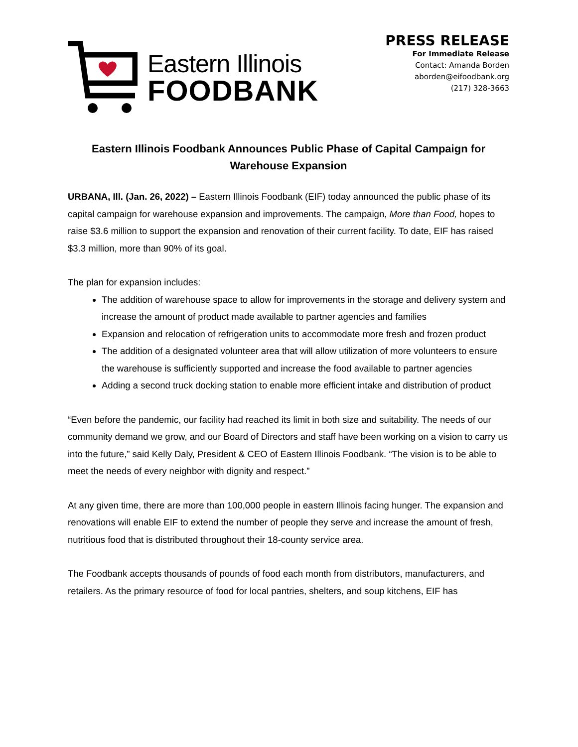Eastern Illinois
FOODBANK
PRESS RELEASE
For Immediate Release
Contact: Amanda Borden
aborden@eifoodbank.org
(217) 328-3663
Eastern Illinois Foodbank Announces Public Phase of Capital Campaign for Warehouse Expansion
URBANA, Ill. (Jan. 26, 2022) – Eastern Illinois Foodbank (EIF) today announced the public phase of its capital campaign for warehouse expansion and improvements. The campaign, More than Food, hopes to raise $3.6 million to support the expansion and renovation of their current facility. To date, EIF has raised $3.3 million, more than 90% of its goal.
The plan for expansion includes:
The addition of warehouse space to allow for improvements in the storage and delivery system and increase the amount of product made available to partner agencies and families
Expansion and relocation of refrigeration units to accommodate more fresh and frozen product
The addition of a designated volunteer area that will allow utilization of more volunteers to ensure the warehouse is sufficiently supported and increase the food available to partner agencies
Adding a second truck docking station to enable more efficient intake and distribution of product
“Even before the pandemic, our facility had reached its limit in both size and suitability. The needs of our community demand we grow, and our Board of Directors and staff have been working on a vision to carry us into the future,” said Kelly Daly, President & CEO of Eastern Illinois Foodbank. “The vision is to be able to meet the needs of every neighbor with dignity and respect.”
At any given time, there are more than 100,000 people in eastern Illinois facing hunger. The expansion and renovations will enable EIF to extend the number of people they serve and increase the amount of fresh, nutritious food that is distributed throughout their 18-county service area.
The Foodbank accepts thousands of pounds of food each month from distributors, manufacturers, and retailers. As the primary resource of food for local pantries, shelters, and soup kitchens, EIF has